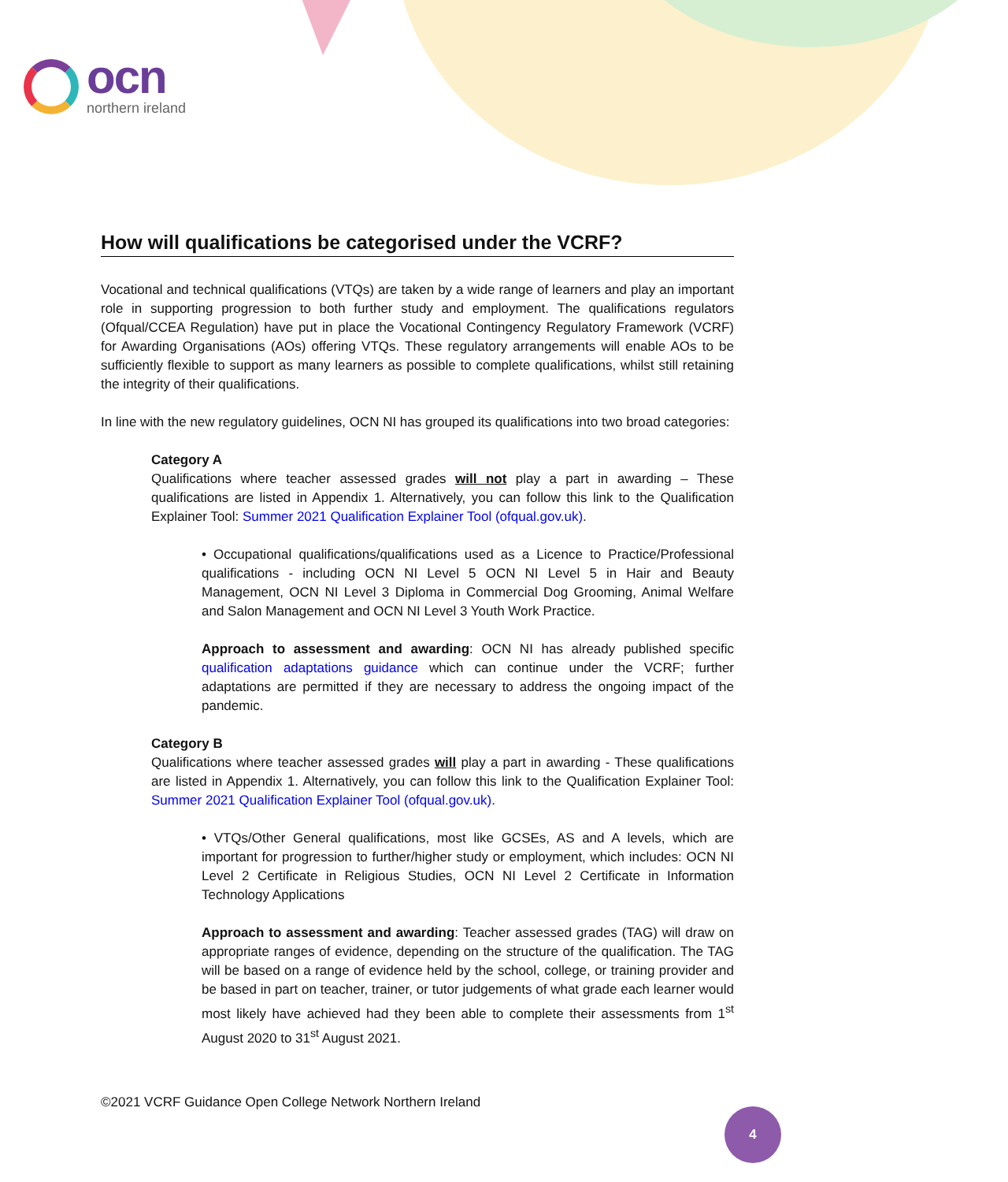ocn
northern ireland
How will qualifications be categorised under the VCRF?
Vocational and technical qualifications (VTQs) are taken by a wide range of learners and play an important role in supporting progression to both further study and employment. The qualifications regulators (Ofqual/CCEA Regulation) have put in place the Vocational Contingency Regulatory Framework (VCRF) for Awarding Organisations (AOs) offering VTQs. These regulatory arrangements will enable AOs to be sufficiently flexible to support as many learners as possible to complete qualifications, whilst still retaining the integrity of their qualifications.
In line with the new regulatory guidelines, OCN NI has grouped its qualifications into two broad categories:
Category A
Qualifications where teacher assessed grades will not play a part in awarding – These qualifications are listed in Appendix 1. Alternatively, you can follow this link to the Qualification Explainer Tool: Summer 2021 Qualification Explainer Tool (ofqual.gov.uk).
• Occupational qualifications/qualifications used as a Licence to Practice/Professional qualifications - including OCN NI Level 5 OCN NI Level 5 in Hair and Beauty Management, OCN NI Level 3 Diploma in Commercial Dog Grooming, Animal Welfare and Salon Management and OCN NI Level 3 Youth Work Practice.
Approach to assessment and awarding: OCN NI has already published specific qualification adaptations guidance which can continue under the VCRF; further adaptations are permitted if they are necessary to address the ongoing impact of the pandemic.
Category B
Qualifications where teacher assessed grades will play a part in awarding - These qualifications are listed in Appendix 1. Alternatively, you can follow this link to the Qualification Explainer Tool: Summer 2021 Qualification Explainer Tool (ofqual.gov.uk).
• VTQs/Other General qualifications, most like GCSEs, AS and A levels, which are important for progression to further/higher study or employment, which includes: OCN NI Level 2 Certificate in Religious Studies, OCN NI Level 2 Certificate in Information Technology Applications
Approach to assessment and awarding: Teacher assessed grades (TAG) will draw on appropriate ranges of evidence, depending on the structure of the qualification. The TAG will be based on a range of evidence held by the school, college, or training provider and be based in part on teacher, trainer, or tutor judgements of what grade each learner would most likely have achieved had they been able to complete their assessments from 1<sup>st</sup> August 2020 to 31<sup>st</sup> August 2021.
©2021 VCRF Guidance Open College Network Northern Ireland
4